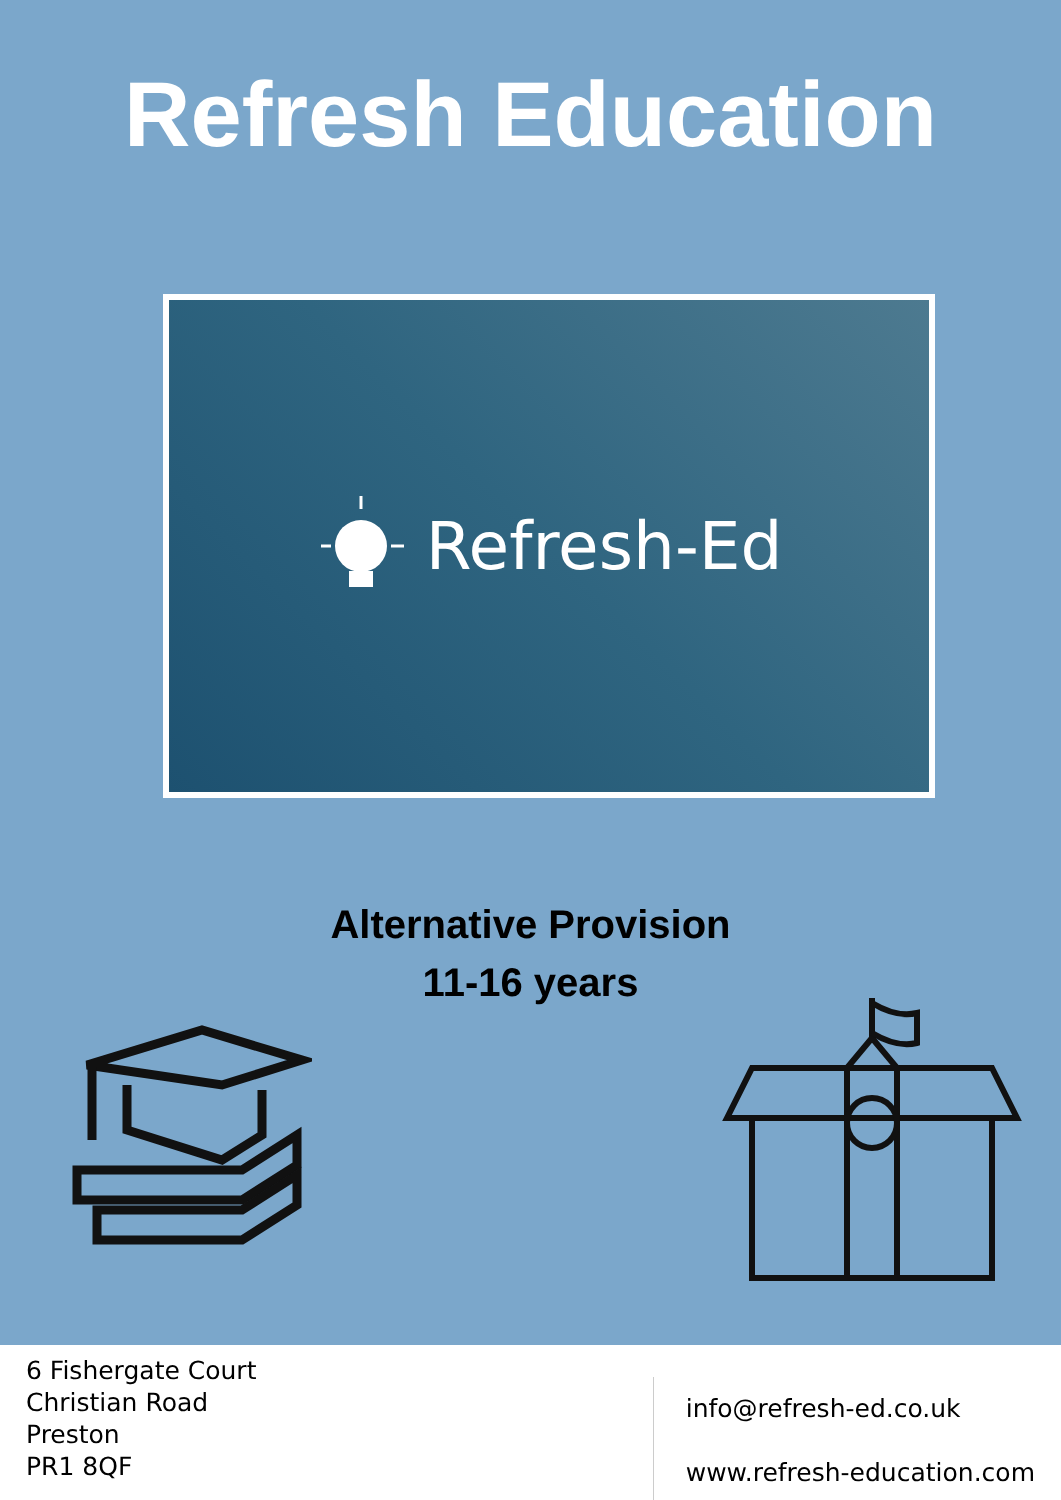Refresh Education
Refresh-Ed
Alternative Provision
11-16 years
6 Fishergate Court
Christian Road
Preston
PR1 8QF
info@refresh-ed.co.uk
www.refresh-education.com